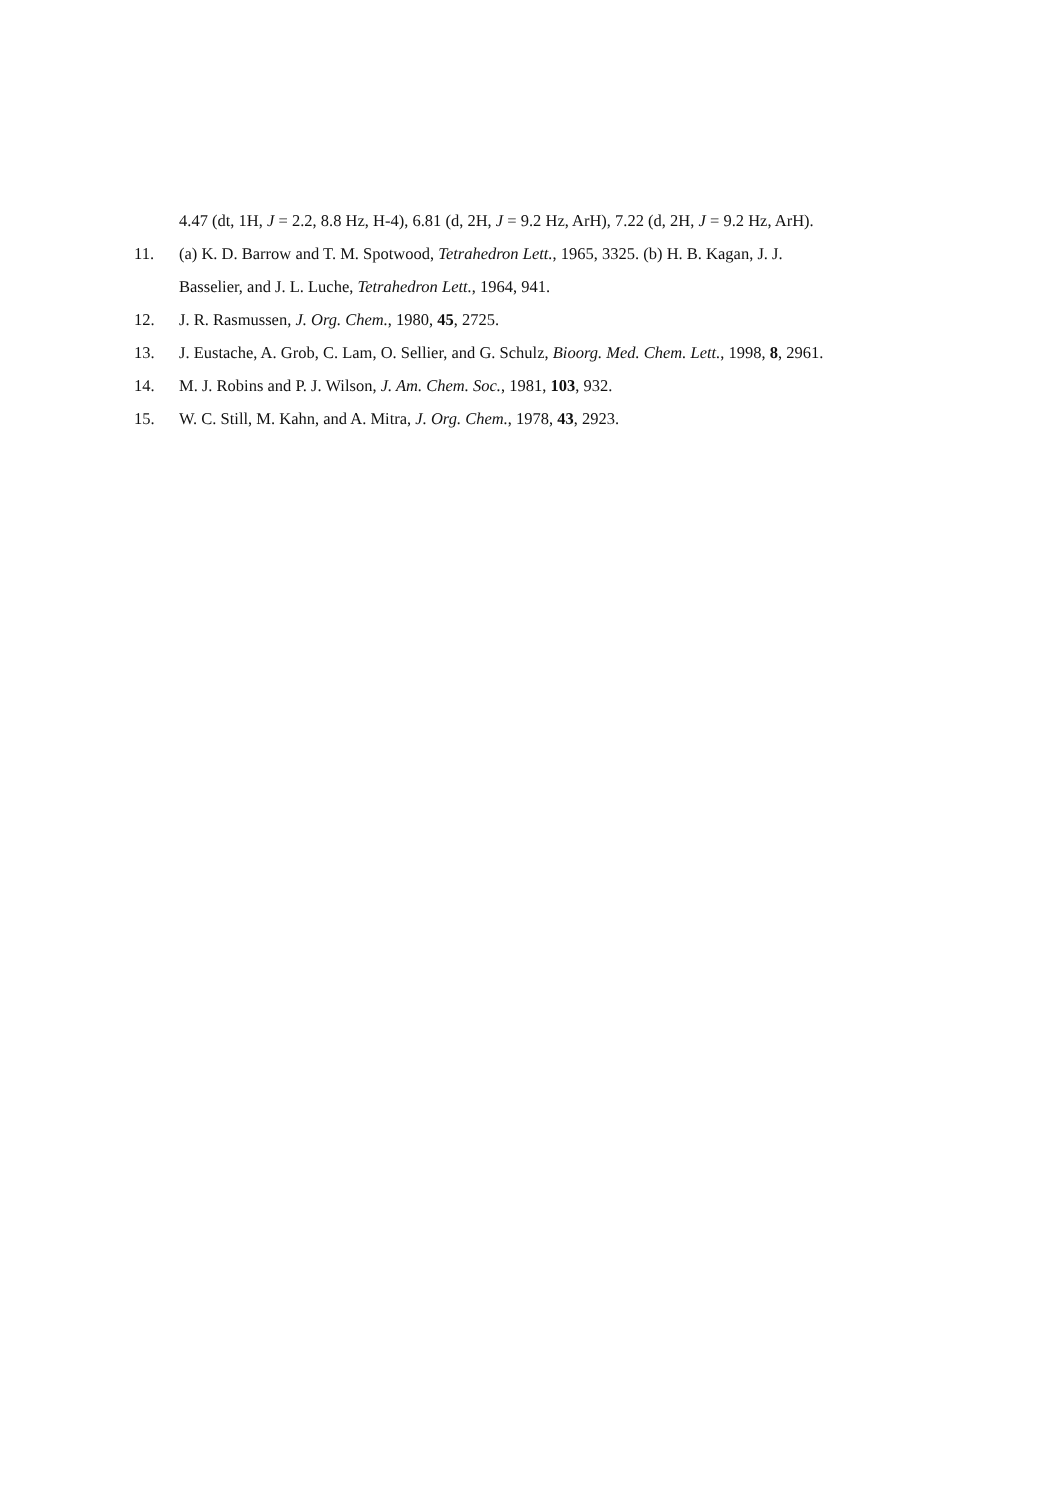4.47 (dt, 1H, J = 2.2, 8.8 Hz, H-4), 6.81 (d, 2H, J = 9.2 Hz, ArH), 7.22 (d, 2H, J = 9.2 Hz, ArH).
11. (a) K. D. Barrow and T. M. Spotwood, Tetrahedron Lett., 1965, 3325. (b) H. B. Kagan, J. J.
Basselier, and J. L. Luche, Tetrahedron Lett., 1964, 941.
12. J. R. Rasmussen, J. Org. Chem., 1980, 45, 2725.
13. J. Eustache, A. Grob, C. Lam, O. Sellier, and G. Schulz, Bioorg. Med. Chem. Lett., 1998, 8, 2961.
14. M. J. Robins and P. J. Wilson, J. Am. Chem. Soc., 1981, 103, 932.
15. W. C. Still, M. Kahn, and A. Mitra, J. Org. Chem., 1978, 43, 2923.